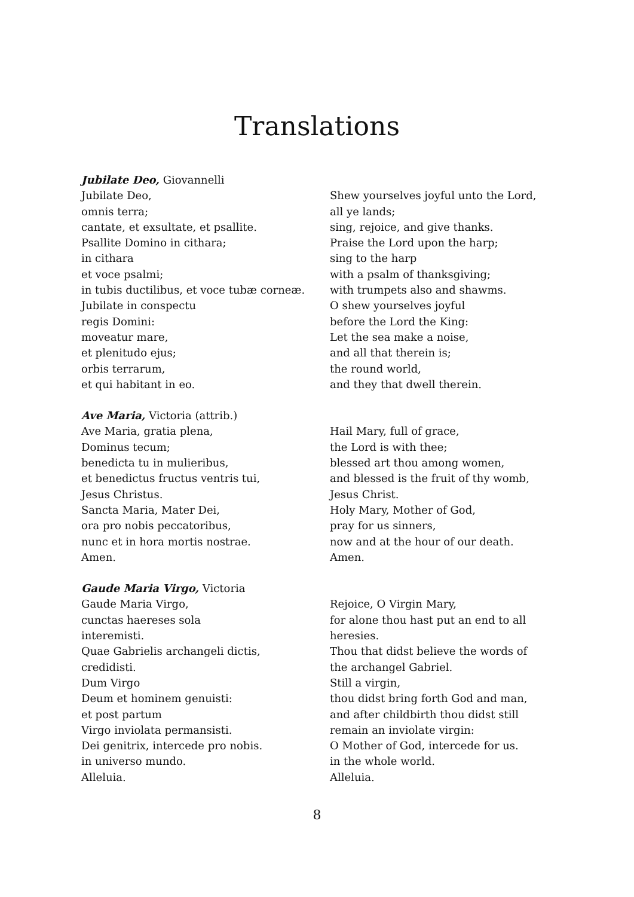Translations
Jubilate Deo, Giovannelli
Jubilate Deo,
omnis terra;
cantate, et exsultate, et psallite.
Psallite Domino in cithara;
in cithara
et voce psalmi;
in tubis ductilibus, et voce tubæ corneæ.
Jubilate in conspectu
regis Domini:
moveatur mare,
et plenitudo ejus;
orbis terrarum,
et qui habitant in eo.
Shew yourselves joyful unto the Lord,
all ye lands;
sing, rejoice, and give thanks.
Praise the Lord upon the harp;
sing to the harp
with a psalm of thanksgiving;
with trumpets also and shawms.
O shew yourselves joyful
before the Lord the King:
Let the sea make a noise,
and all that therein is;
the round world,
and they that dwell therein.
Ave Maria, Victoria (attrib.)
Ave Maria, gratia plena,
Dominus tecum;
benedicta tu in mulieribus,
et benedictus fructus ventris tui,
Jesus Christus.
Sancta Maria, Mater Dei,
ora pro nobis peccatoribus,
nunc et in hora mortis nostrae.
Amen.
Hail Mary, full of grace,
the Lord is with thee;
blessed art thou among women,
and blessed is the fruit of thy womb,
Jesus Christ.
Holy Mary, Mother of God,
pray for us sinners,
now and at the hour of our death.
Amen.
Gaude Maria Virgo, Victoria
Gaude Maria Virgo,
cunctas haereses sola
interemisti.
Quae Gabrielis archangeli dictis,
credidisti.
Dum Virgo
Deum et hominem genuisti:
et post partum
Virgo inviolata permansisti.
Dei genitrix, intercede pro nobis.
in universo mundo.
Alleluia.
Rejoice, O Virgin Mary,
for alone thou hast put an end to all
heresies.
Thou that didst believe the words of
the archangel Gabriel.
Still a virgin,
thou didst bring forth God and man,
and after childbirth thou didst still
remain an inviolate virgin:
O Mother of God, intercede for us.
in the whole world.
Alleluia.
8